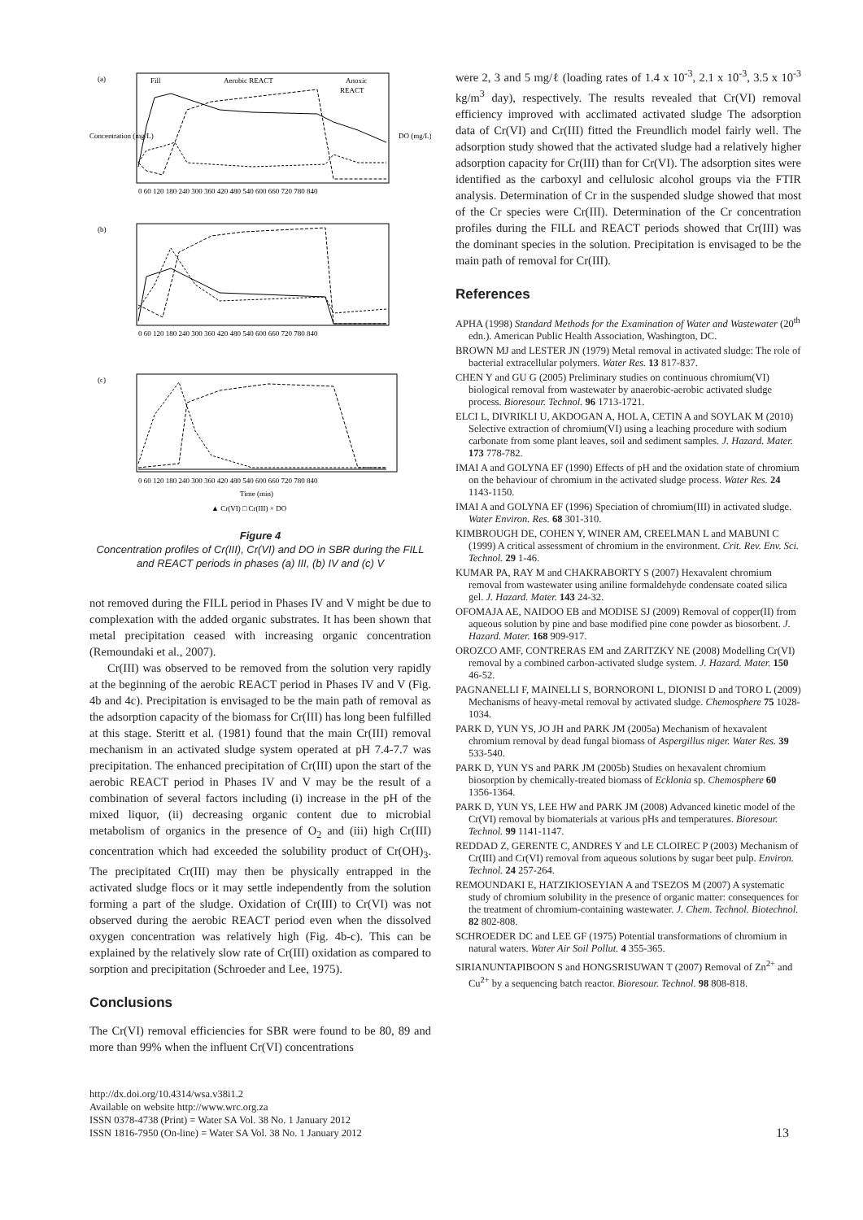(a)
Fill
Aerobic REACT
Anoxic
REACT
(b)
(c)
Concentration (mg/L)
DO (mg/L)
0 60 120 180 240 300 360 420 480 540 600 660 720 780 840
0 60 120 180 240 300 360 420 480 540 600 660 720 780 840
0 60 120 180 240 300 360 420 480 540 600 660 720 780 840
Time (min)
▲ Cr(VI) □ Cr(III) × DO
Figure 4
Concentration profiles of Cr(III), Cr(VI) and DO in SBR during the FILL and REACT periods in phases (a) III, (b) IV and (c) V
not removed during the FILL period in Phases IV and V might be due to complexation with the added organic substrates. It has been shown that metal precipitation ceased with increasing organic concentration (Remoundaki et al., 2007).
Cr(III) was observed to be removed from the solution very rapidly at the beginning of the aerobic REACT period in Phases IV and V (Fig. 4b and 4c). Precipitation is envisaged to be the main path of removal as the adsorption capacity of the biomass for Cr(III) has long been fulfilled at this stage. Steritt et al. (1981) found that the main Cr(III) removal mechanism in an activated sludge system operated at pH 7.4-7.7 was precipitation. The enhanced precipitation of Cr(III) upon the start of the aerobic REACT period in Phases IV and V may be the result of a combination of several factors including (i) increase in the pH of the mixed liquor, (ii) decreasing organic content due to microbial metabolism of organics in the presence of O<sub>2</sub> and (iii) high Cr(III) concentration which had exceeded the solubility product of Cr(OH)<sub>3</sub>. The precipitated Cr(III) may then be physically entrapped in the activated sludge flocs or it may settle independently from the solution forming a part of the sludge. Oxidation of Cr(III) to Cr(VI) was not observed during the aerobic REACT period even when the dissolved oxygen concentration was relatively high (Fig. 4b-c). This can be explained by the relatively slow rate of Cr(III) oxidation as compared to sorption and precipitation (Schroeder and Lee, 1975).
Conclusions
The Cr(VI) removal efficiencies for SBR were found to be 80, 89 and more than 99% when the influent Cr(VI) concentrations
were 2, 3 and 5 mg/ℓ (loading rates of 1.4 x 10<sup>-3</sup>, 2.1 x 10<sup>-3</sup>, 3.5 x 10<sup>-3</sup> kg/m<sup>3</sup> day), respectively. The results revealed that Cr(VI) removal efficiency improved with acclimated activated sludge The adsorption data of Cr(VI) and Cr(III) fitted the Freundlich model fairly well. The adsorption study showed that the activated sludge had a relatively higher adsorption capacity for Cr(III) than for Cr(VI). The adsorption sites were identified as the carboxyl and cellulosic alcohol groups via the FTIR analysis. Determination of Cr in the suspended sludge showed that most of the Cr species were Cr(III). Determination of the Cr concentration profiles during the FILL and REACT periods showed that Cr(III) was the dominant species in the solution. Precipitation is envisaged to be the main path of removal for Cr(III).
References
APHA (1998) Standard Methods for the Examination of Water and Wastewater (20<sup>th</sup> edn.). American Public Health Association, Washington, DC.
BROWN MJ and LESTER JN (1979) Metal removal in activated sludge: The role of bacterial extracellular polymers. Water Res. 13 817-837.
CHEN Y and GU G (2005) Preliminary studies on continuous chromium(VI) biological removal from wastewater by anaerobic-aerobic activated sludge process. Bioresour. Technol. 96 1713-1721.
ELCI L, DIVRIKLI U, AKDOGAN A, HOL A, CETIN A and SOYLAK M (2010) Selective extraction of chromium(VI) using a leaching procedure with sodium carbonate from some plant leaves, soil and sediment samples. J. Hazard. Mater. 173 778-782.
IMAI A and GOLYNA EF (1990) Effects of pH and the oxidation state of chromium on the behaviour of chromium in the activated sludge process. Water Res. 24 1143-1150.
IMAI A and GOLYNA EF (1996) Speciation of chromium(III) in activated sludge. Water Environ. Res. 68 301-310.
KIMBROUGH DE, COHEN Y, WINER AM, CREELMAN L and MABUNI C (1999) A critical assessment of chromium in the environment. Crit. Rev. Env. Sci. Technol. 29 1-46.
KUMAR PA, RAY M and CHAKRABORTY S (2007) Hexavalent chromium removal from wastewater using aniline formaldehyde condensate coated silica gel. J. Hazard. Mater. 143 24-32.
OFOMAJA AE, NAIDOO EB and MODISE SJ (2009) Removal of copper(II) from aqueous solution by pine and base modified pine cone powder as biosorbent. J. Hazard. Mater. 168 909-917.
OROZCO AMF, CONTRERAS EM and ZARITZKY NE (2008) Modelling Cr(VI) removal by a combined carbon-activated sludge system. J. Hazard. Mater. 150 46-52.
PAGNANELLI F, MAINELLI S, BORNORONI L, DIONISI D and TORO L (2009) Mechanisms of heavy-metal removal by activated sludge. Chemosphere 75 1028-1034.
PARK D, YUN YS, JO JH and PARK JM (2005a) Mechanism of hexavalent chromium removal by dead fungal biomass of Aspergillus niger. Water Res. 39 533-540.
PARK D, YUN YS and PARK JM (2005b) Studies on hexavalent chromium biosorption by chemically-treated biomass of Ecklonia sp. Chemosphere 60 1356-1364.
PARK D, YUN YS, LEE HW and PARK JM (2008) Advanced kinetic model of the Cr(VI) removal by biomaterials at various pHs and temperatures. Bioresour. Technol. 99 1141-1147.
REDDAD Z, GERENTE C, ANDRES Y and LE CLOIREC P (2003) Mechanism of Cr(III) and Cr(VI) removal from aqueous solutions by sugar beet pulp. Environ. Technol. 24 257-264.
REMOUNDAKI E, HATZIKIOSEYIAN A and TSEZOS M (2007) A systematic study of chromium solubility in the presence of organic matter: consequences for the treatment of chromium-containing wastewater. J. Chem. Technol. Biotechnol. 82 802-808.
SCHROEDER DC and LEE GF (1975) Potential transformations of chromium in natural waters. Water Air Soil Pollut. 4 355-365.
SIRIANUNTAPIBOON S and HONGSRISUWAN T (2007) Removal of Zn<sup>2+</sup> and Cu<sup>2+</sup> by a sequencing batch reactor. Bioresour. Technol. 98 808-818.
http://dx.doi.org/10.4314/wsa.v38i1.2
Available on website http://www.wrc.org.za
ISSN 0378-4738 (Print) = Water SA Vol. 38 No. 1 January 2012
ISSN 1816-7950 (On-line) = Water SA Vol. 38 No. 1 January 2012
13